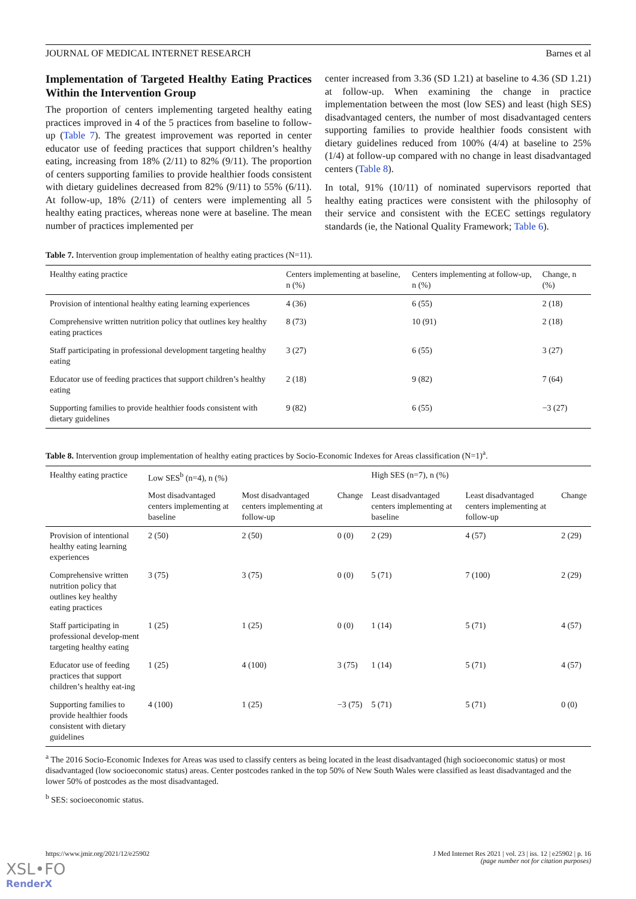JOURNAL OF MEDICAL INTERNET RESEARCH Barnes et al
Implementation of Targeted Healthy Eating Practices Within the Intervention Group
The proportion of centers implementing targeted healthy eating practices improved in 4 of the 5 practices from baseline to follow-up (Table 7). The greatest improvement was reported in center educator use of feeding practices that support children’s healthy eating, increasing from 18% (2/11) to 82% (9/11). The proportion of centers supporting families to provide healthier foods consistent with dietary guidelines decreased from 82% (9/11) to 55% (6/11). At follow-up, 18% (2/11) of centers were implementing all 5 healthy eating practices, whereas none were at baseline. The mean number of practices implemented per
center increased from 3.36 (SD 1.21) at baseline to 4.36 (SD 1.21) at follow-up. When examining the change in practice implementation between the most (low SES) and least (high SES) disadvantaged centers, the number of most disadvantaged centers supporting families to provide healthier foods consistent with dietary guidelines reduced from 100% (4/4) at baseline to 25% (1/4) at follow-up compared with no change in least disadvantaged centers (Table 8).
In total, 91% (10/11) of nominated supervisors reported that healthy eating practices were consistent with the philosophy of their service and consistent with the ECEC settings regulatory standards (ie, the National Quality Framework; Table 6).
Table 7. Intervention group implementation of healthy eating practices (N=11).
| Healthy eating practice | Centers implementing at baseline, n (%) | Centers implementing at follow-up, n (%) | Change, n (%) |
| --- | --- | --- | --- |
| Provision of intentional healthy eating learning experiences | 4 (36) | 6 (55) | 2 (18) |
| Comprehensive written nutrition policy that outlines key healthy eating practices | 8 (73) | 10 (91) | 2 (18) |
| Staff participating in professional development targeting healthy eating | 3 (27) | 6 (55) | 3 (27) |
| Educator use of feeding practices that support children’s healthy eating | 2 (18) | 9 (82) | 7 (64) |
| Supporting families to provide healthier foods consistent with dietary guidelines | 9 (82) | 6 (55) | −3 (27) |
Table 8. Intervention group implementation of healthy eating practices by Socio-Economic Indexes for Areas classification (N=1)<sup>a</sup>.
| Healthy eating practice | Low SES<sup>b</sup> (n=4), n (%) | | | High SES (n=7), n (%) | | |
| --- | --- | --- | --- | --- | --- | --- |
| | Most disadvantaged centers implementing at baseline | Most disadvantaged centers implementing at follow-up | Change | Least disadvantaged centers implementing at baseline | Least disadvantaged centers implementing at follow-up | Change |
| Provision of intentional healthy eating learning experiences | 2 (50) | 2 (50) | 0 (0) | 2 (29) | 4 (57) | 2 (29) |
| Comprehensive written nutrition policy that outlines key healthy eating practices | 3 (75) | 3 (75) | 0 (0) | 5 (71) | 7 (100) | 2 (29) |
| Staff participating in professional develop-ment targeting healthy eating | 1 (25) | 1 (25) | 0 (0) | 1 (14) | 5 (71) | 4 (57) |
| Educator use of feeding practices that support children’s healthy eat-ing | 1 (25) | 4 (100) | 3 (75) | 1 (14) | 5 (71) | 4 (57) |
| Supporting families to provide healthier foods consistent with dietary guidelines | 4 (100) | 1 (25) | −3 (75) | 5 (71) | 5 (71) | 0 (0) |
<sup>a</sup> The 2016 Socio-Economic Indexes for Areas was used to classify centers as being located in the least disadvantaged (high socioeconomic status) or most disadvantaged (low socioeconomic status) areas. Center postcodes ranked in the top 50% of New South Wales were classified as least disadvantaged and the lower 50% of postcodes as the most disadvantaged.
<sup>b</sup> SES: socioeconomic status.
https://www.jmir.org/2021/12/e25902 J Med Internet Res 2021 | vol. 23 | iss. 12 | e25902 | p. 16
(page number not for citation purposes)
XSL•FO
RenderX